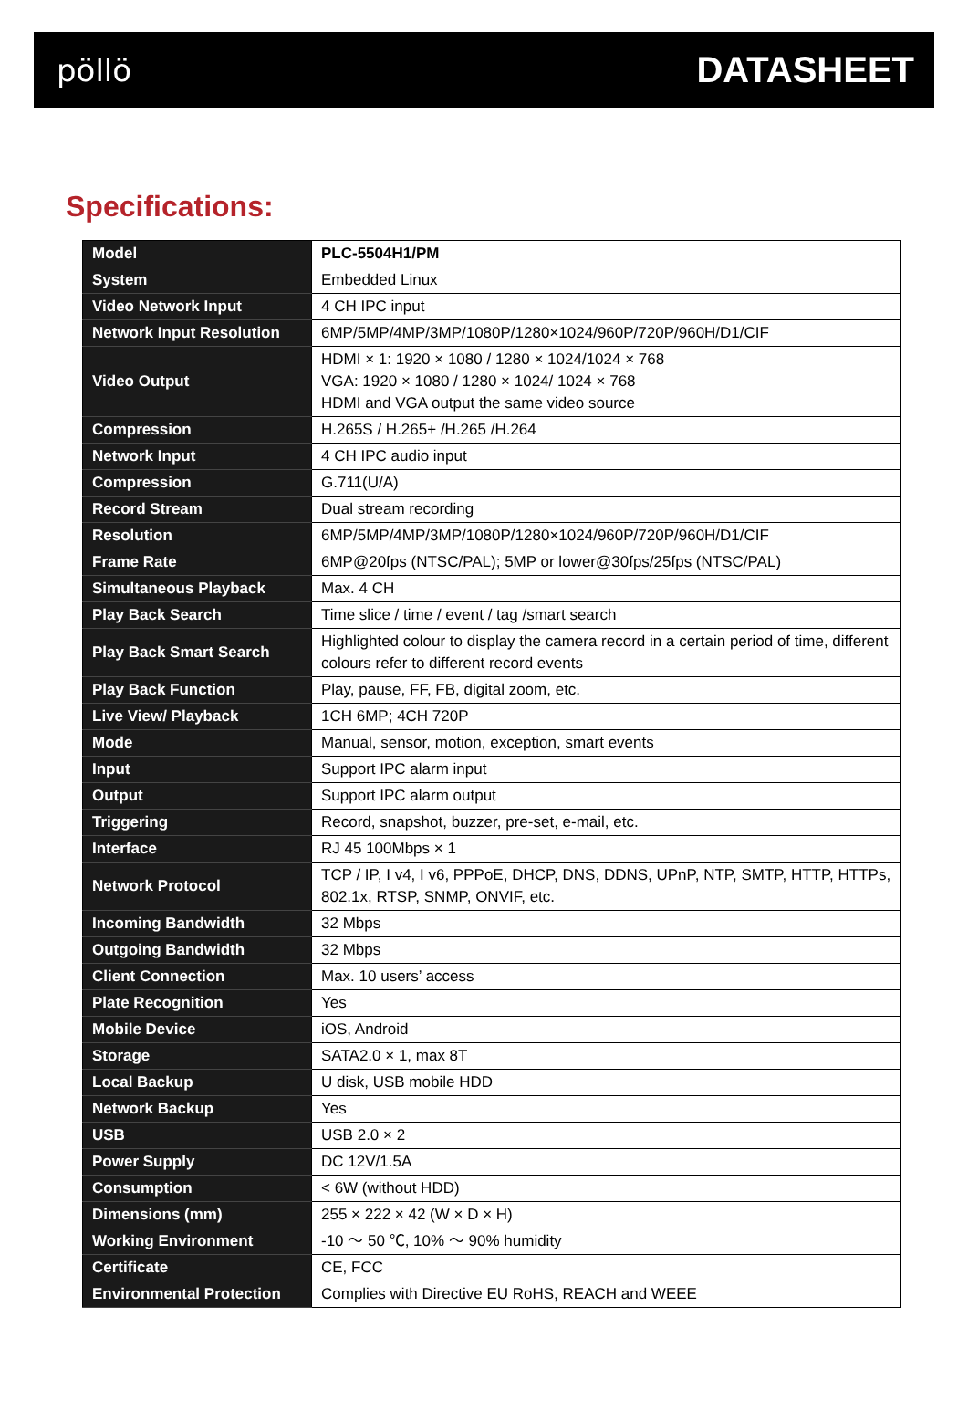pöllö
DATASHEET
Specifications:
| Model | PLC-5504H1/PM |
| System | Embedded Linux |
| Video Network Input | 4 CH IPC input |
| Network Input Resolution | 6MP/5MP/4MP/3MP/1080P/1280×1024/960P/720P/960H/D1/CIF |
| Video Output | HDMI × 1: 1920 × 1080 / 1280 × 1024/1024 × 768 VGA: 1920 × 1080 / 1280 × 1024/ 1024 × 768 HDMI and VGA output the same video source |
| Compression | H.265S / H.265+ /H.265 /H.264 |
| Network Input | 4 CH IPC audio input |
| Compression | G.711(U/A) |
| Record Stream | Dual stream recording |
| Resolution | 6MP/5MP/4MP/3MP/1080P/1280×1024/960P/720P/960H/D1/CIF |
| Frame Rate | 6MP@20fps (NTSC/PAL); 5MP or lower@30fps/25fps (NTSC/PAL) |
| Simultaneous Playback | Max. 4 CH |
| Play Back Search | Time slice / time / event / tag /smart search |
| Play Back Smart Search | Highlighted colour to display the camera record in a certain period of time, different colours refer to different record events |
| Play Back Function | Play, pause, FF, FB, digital zoom, etc. |
| Live View/ Playback | 1CH 6MP; 4CH 720P |
| Mode | Manual, sensor, motion, exception, smart events |
| Input | Support IPC alarm input |
| Output | Support IPC alarm output |
| Triggering | Record, snapshot, buzzer, pre-set, e-mail, etc. |
| Interface | RJ 45 100Mbps × 1 |
| Network Protocol | TCP / IP, I v4, I v6, PPPoE, DHCP, DNS, DDNS, UPnP, NTP, SMTP, HTTP, HTTPs, 802.1x, RTSP, SNMP, ONVIF, etc. |
| Incoming Bandwidth | 32 Mbps |
| Outgoing Bandwidth | 32 Mbps |
| Client Connection | Max. 10 users’ access |
| Plate Recognition | Yes |
| Mobile Device | iOS, Android |
| Storage | SATA2.0 × 1, max 8T |
| Local Backup | U disk, USB mobile HDD |
| Network Backup | Yes |
| USB | USB 2.0 × 2 |
| Power Supply | DC 12V/1.5A |
| Consumption | < 6W (without HDD) |
| Dimensions (mm) | 255 × 222 × 42 (W × D × H) |
| Working Environment | -10 ～ 50 ℃, 10% ～ 90% humidity |
| Certificate | CE, FCC |
| Environmental Protection | Complies with Directive EU RoHS, REACH and WEEE |